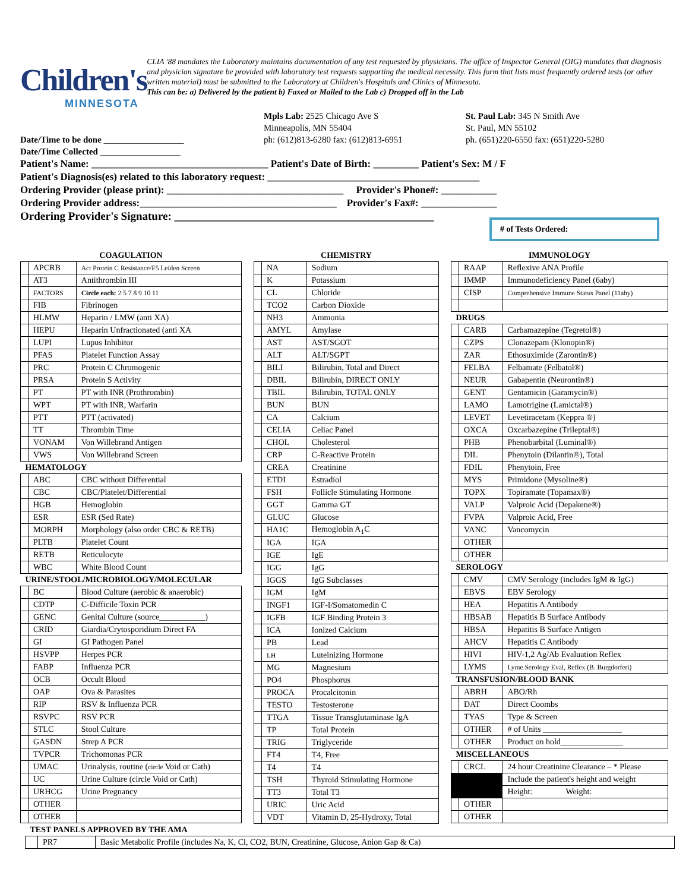Children's
MINNESOTA
CLIA '88 mandates the Laboratory maintains documentation of any test requested by physicians. The office of Inspector General (OIG) mandates that diagnosis and physician signature be provided with laboratory test requests supporting the medical necessity. This form that lists most frequently ordered tests (or other written material) must be submitted to the Laboratory at Children's Hospitals and Clinics of Minnesota.
This can be: a) Delivered by the patient b) Faxed or Mailed to the Lab c) Dropped off in the Lab
Date/Time to be done __________________
Date/Time Collected __________________
Mpls Lab: 2525 Chicago Ave S
Minneapolis, MN 55404
ph: (612)813-6280 fax: (612)813-6951
St. Paul Lab: 345 N Smith Ave
St. Paul, MN 55102
ph. (651)220-6550 fax: (651)220-5280
Patient's Name: ___________________________________ Patient's Date of Birth: _________ Patient's Sex: M / F
Patient's Diagnosis(es) related to this laboratory request: __________________________________________
Ordering Provider (please print): ___________________________________ Provider's Phone#: ___________
Ordering Provider address:_______________________________________ Provider's Fax#: _______________
Ordering Provider's Signature: ______________________________________________
# of Tests Ordered:
| COAGULATION | | |
| | APCRB | Act Protein C Resistance/F5 Leiden Screen |
| | AT3 | Antithrombin III |
| | FACTORS | Circle each: 2 5 7 8 9 10 11 |
| | FIB | Fibrinogen |
| | HLMW | Heparin / LMW (anti XA) |
| | HEPU | Heparin Unfractionated (anti XA |
| | LUPI | Lupus Inhibitor |
| | PFAS | Platelet Function Assay |
| | PRC | Protein C Chromogenic |
| | PRSA | Protein S Activity |
| | PT | PT with INR (Prothrombin) |
| | WPT | PT with INR, Warfarin |
| | PTT | PTT (activated) |
| | TT | Thrombin Time |
| | VONAM | Von Willebrand Antigen |
| | VWS | Von Willebrand Screen |
| HEMATOLOGY | | |
| | ABC | CBC without Differential |
| | CBC | CBC/Platelet/Differential |
| | HGB | Hemoglobin |
| | ESR | ESR (Sed Rate) |
| | MORPH | Morphology (also order CBC & RETB) |
| | PLTB | Platelet Count |
| | RETB | Reticulocyte |
| | WBC | White Blood Count |
| URINE/STOOL/MICROBIOLOGY/MOLECULAR | | |
| | BC | Blood Culture (aerobic & anaerobic) |
| | CDTP | C-Difficile Toxin PCR |
| | GENC | Genital Culture (source___________) |
| | CRID | Giardia/Crytosporidium Direct FA |
| | GI | GI Pathogen Panel |
| | HSVPP | Herpes PCR |
| | FABP | Influenza PCR |
| | OCB | Occult Blood |
| | OAP | Ova & Parasites |
| | RIP | RSV & Influenza PCR |
| | RSVPC | RSV PCR |
| | STLC | Stool Culture |
| | GASDN | Strep A PCR |
| | TVPCR | Trichomonas PCR |
| | UMAC | Urinalysis, routine ( circle Void or Cath) |
| | UC | Urine Culture (circle Void or Cath) |
| | URHCG | Urine Pregnancy |
| | OTHER | |
| | OTHER | |
| CHEMISTRY | | |
| | NA | Sodium |
| | K | Potassium |
| | CL | Chloride |
| | TCO2 | Carbon Dioxide |
| | NH3 | Ammonia |
| | AMYL | Amylase |
| | AST | AST/SGOT |
| | ALT | ALT/SGPT |
| | BILI | Bilirubin, Total and Direct |
| | DBIL | Bilirubin, DIRECT ONLY |
| | TBIL | Bilirubin, TOTAL ONLY |
| | BUN | BUN |
| | CA | Calcium |
| | CELIA | Celiac Panel |
| | CHOL | Cholesterol |
| | CRP | C-Reactive Protein |
| | CREA | Creatinine |
| | ETDI | Estradiol |
| | FSH | Follicle Stimulating Hormone |
| | GGT | Gamma GT |
| | GLUC | Glucose |
| | HA1C | Hemoglobin A<sub>1</sub>C |
| | IGA | IGA |
| | IGE | IgE |
| | IGG | IgG |
| | IGGS | IgG Subclasses |
| | IGM | IgM |
| | INGF1 | IGF-I/Somatomedin C |
| | IGFB | IGF Binding Protein 3 |
| | ICA | Ionized Calcium |
| | PB | Lead |
| | LH | Luteinizing Hormone |
| | MG | Magnesium |
| | PO4 | Phosphorus |
| | PROCA | Procalcitonin |
| | TESTO | Testosterone |
| | TTGA | Tissue Transglutaminase IgA |
| | TP | Total Protein |
| | TRIG | Triglyceride |
| | FT4 | T4, Free |
| | T4 | T4 |
| | TSH | Thyroid Stimulating Hormone |
| | TT3 | Total T3 |
| | URIC | Uric Acid |
| | VDT | Vitamin D, 25-Hydroxy, Total |
| IMMUNOLOGY | | |
| | RAAP | Reflexive ANA Profile |
| | IMMP | Immunodeficiency Panel (6aby) |
| | CISP | Comprehensive Immune Status Panel (11aby) |
| DRUGS | | |
| | CARB | Carbamazepine (Tegretol®) |
| | CZPS | Clonazepam (Klonopin®) |
| | ZAR | Ethosuximide (Zarontin®) |
| | FELBA | Felbamate (Felbatol®) |
| | NEUR | Gabapentin (Neurontin®) |
| | GENT | Gentamicin (Garamycin®) |
| | LAMO | Lamotrigine (Lamictal®) |
| | LEVET | Levetiracetam (Keppra ®) |
| | OXCA | Oxcarbazepine (Trileptal®) |
| | PHB | Phenobarbital (Luminal®) |
| | DIL | Phenytoin (Dilantin®), Total |
| | FDIL | Phenytoin, Free |
| | MYS | Primidone (Mysoline®) |
| | TOPX | Topiramate (Topamax®) |
| | VALP | Valproic Acid (Depakene®) |
| | FVPA | Valproic Acid, Free |
| | VANC | Vancomycin |
| | OTHER | |
| | OTHER | |
| SEROLOGY | | |
| | CMV | CMV Serology (includes IgM & IgG) |
| | EBVS | EBV Serology |
| | HEA | Hepatitis A Antibody |
| | HBSAB | Hepatitis B Surface Antibody |
| | HBSA | Hepatitis B Surface Antigen |
| | AHCV | Hepatitis C Antibody |
| | HIVI | HIV-1,2 Ag/Ab Evaluation Reflex |
| | LYMS | Lyme Serology Eval, Reflex (B. Burgdorferi) |
| TRANSFUSION/BLOOD BANK | | |
| | ABRH | ABO/Rh |
| | DAT | Direct Coombs |
| | TYAS | Type & Screen |
| | OTHER | # of Units ___________________ |
| | OTHER | Product on hold_______________ |
| MISCELLANEOUS | | |
| | CRCL | 24 hour Creatinine Clearance – * Please |
| | | Include the patient's height and weight |
| | | Height: Weight: |
| | OTHER | |
| | OTHER | |
| TEST PANELS APPROVED BY THE AMA | | |
| | PR7 | Basic Metabolic Profile (includes Na, K, Cl, CO2, BUN, Creatinine, Glucose, Anion Gap & Ca) |